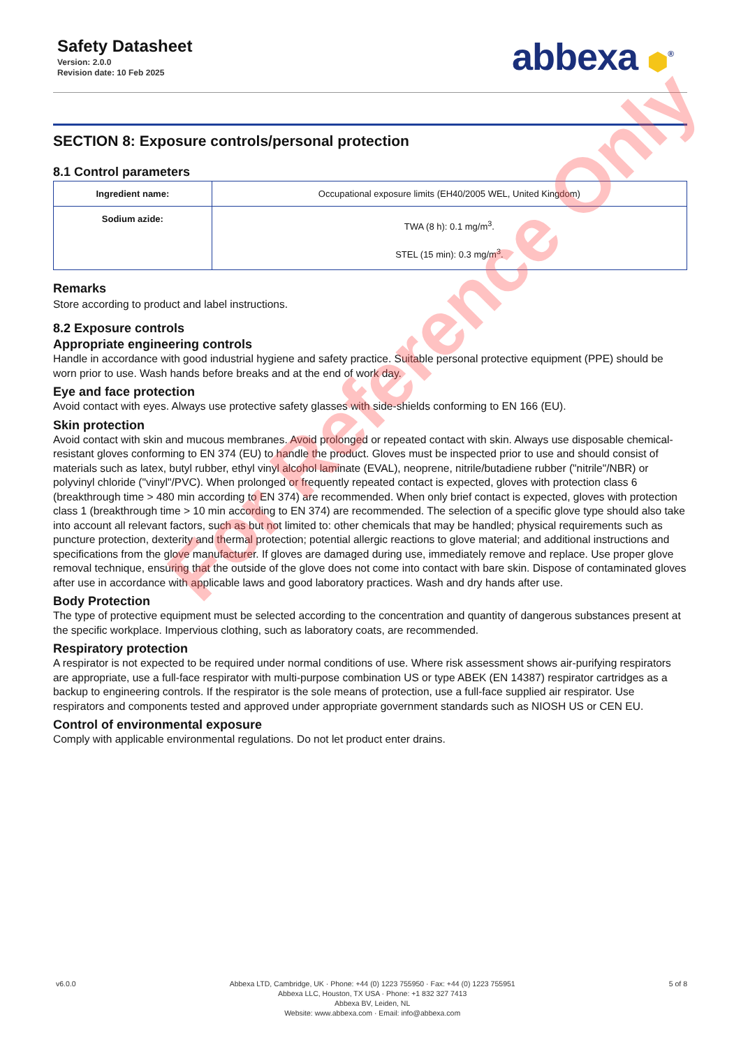Safety Datasheet
Version: 2.0.0
Revision date: 10 Feb 2025
abbexa ⬢<sup>®</sup>
SECTION 8: Exposure controls/personal protection
8.1 Control parameters
| Ingredient name: | Occupational exposure limits (EH40/2005 WEL, United Kingdom) |
| --- | --- |
| Sodium azide: | TWA (8 h): 0.1 mg/m<sup>3</sup>. STEL (15 min): 0.3 mg/m<sup>3</sup>. |
Remarks
Store according to product and label instructions.
8.2 Exposure controls
Appropriate engineering controls
Handle in accordance with good industrial hygiene and safety practice. Suitable personal protective equipment (PPE) should be worn prior to use. Wash hands before breaks and at the end of work day.
Eye and face protection
Avoid contact with eyes. Always use protective safety glasses with side-shields conforming to EN 166 (EU).
Skin protection
Avoid contact with skin and mucous membranes. Avoid prolonged or repeated contact with skin. Always use disposable chemical-resistant gloves conforming to EN 374 (EU) to handle the product. Gloves must be inspected prior to use and should consist of materials such as latex, butyl rubber, ethyl vinyl alcohol laminate (EVAL), neoprene, nitrile/butadiene rubber ("nitrile"/NBR) or polyvinyl chloride ("vinyl"/PVC). When prolonged or frequently repeated contact is expected, gloves with protection class 6 (breakthrough time > 480 min according to EN 374) are recommended. When only brief contact is expected, gloves with protection class 1 (breakthrough time > 10 min according to EN 374) are recommended. The selection of a specific glove type should also take into account all relevant factors, such as but not limited to: other chemicals that may be handled; physical requirements such as puncture protection, dexterity and thermal protection; potential allergic reactions to glove material; and additional instructions and specifications from the glove manufacturer. If gloves are damaged during use, immediately remove and replace. Use proper glove removal technique, ensuring that the outside of the glove does not come into contact with bare skin. Dispose of contaminated gloves after use in accordance with applicable laws and good laboratory practices. Wash and dry hands after use.
Body Protection
The type of protective equipment must be selected according to the concentration and quantity of dangerous substances present at the specific workplace. Impervious clothing, such as laboratory coats, are recommended.
Respiratory protection
A respirator is not expected to be required under normal conditions of use. Where risk assessment shows air-purifying respirators are appropriate, use a full-face respirator with multi-purpose combination US or type ABEK (EN 14387) respirator cartridges as a backup to engineering controls. If the respirator is the sole means of protection, use a full-face supplied air respirator. Use respirators and components tested and approved under appropriate government standards such as NIOSH US or CEN EU.
Control of environmental exposure
Comply with applicable environmental regulations. Do not let product enter drains.
For Reference Only
v6.0.0 Abbexa LTD, Cambridge, UK · Phone: +44 (0) 1223 755950 · Fax: +44 (0) 1223 755951
Abbexa LLC, Houston, TX USA · Phone: +1 832 327 7413
Abbexa BV, Leiden, NL
Website: www.abbexa.com · Email: info@abbexa.com
5 of 8